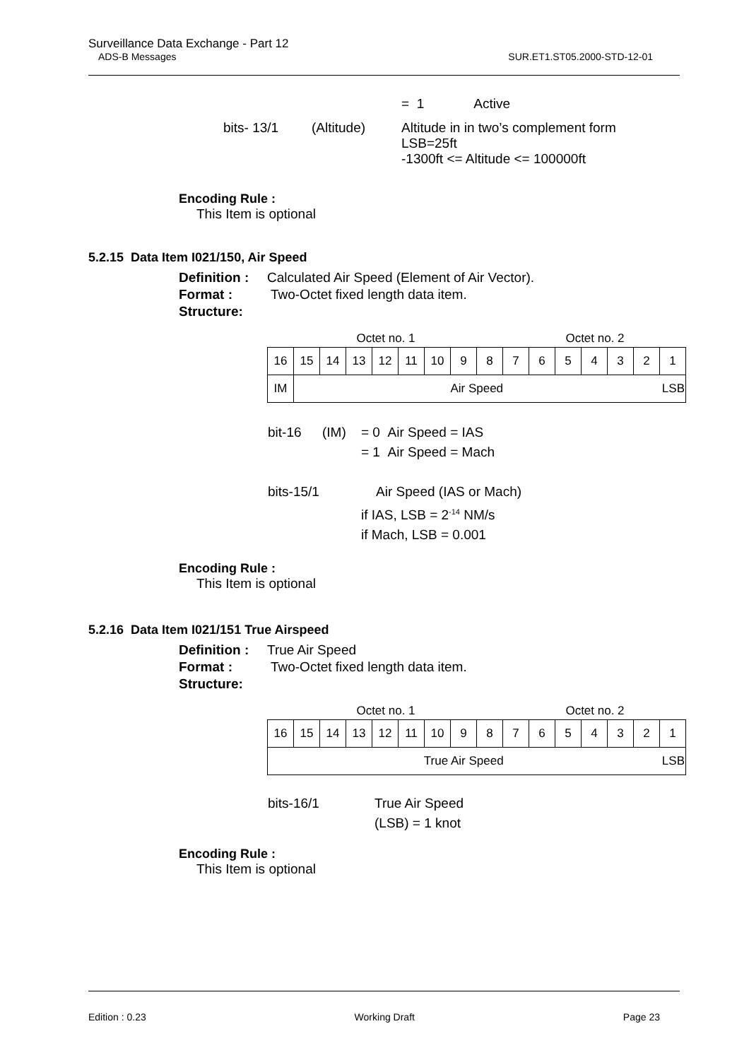Surveillance Data Exchange - Part 12
ADS-B Messages SUR.ET1.ST05.2000-STD-12-01
= 1 Active
bits- 13/1 (Altitude) Altitude in in two’s complement form
LSB=25ft
-1300ft <= Altitude <= 100000ft
Encoding Rule :
This Item is optional
5.2.15 Data Item I021/150, Air Speed
Definition : Calculated Air Speed (Element of Air Vector).
Format : Two-Octet fixed length data item.
Structure:
| Octet no. 1 | | | | | | | | Octet no. 2 | | | | | | | |
| 16 | 15 | 14 | 13 | 12 | 11 | 10 | 9 | 8 | 7 | 6 | 5 | 4 | 3 | 2 | 1 |
| IM | Air Speed | | | | | | | | | | | | | | LSB |
bit-16 (IM) = 0 Air Speed = IAS
= 1 Air Speed = Mach
bits-15/1 Air Speed (IAS or Mach)
if IAS, LSB = 2<sup>-14</sup> NM/s
if Mach, LSB = 0.001
Encoding Rule :
This Item is optional
5.2.16 Data Item I021/151 True Airspeed
Definition : True Air Speed
Format : Two-Octet fixed length data item.
Structure:
| Octet no. 1 | | | | | | | | Octet no. 2 | | | | | | | |
| 16 | 15 | 14 | 13 | 12 | 11 | 10 | 9 | 8 | 7 | 6 | 5 | 4 | 3 | 2 | 1 |
| True Air Speed | | | | | | | | | | | | | | | LSB |
bits-16/1 True Air Speed
(LSB) = 1 knot
Encoding Rule :
This Item is optional
Edition : 0.23 Working Draft Page 23